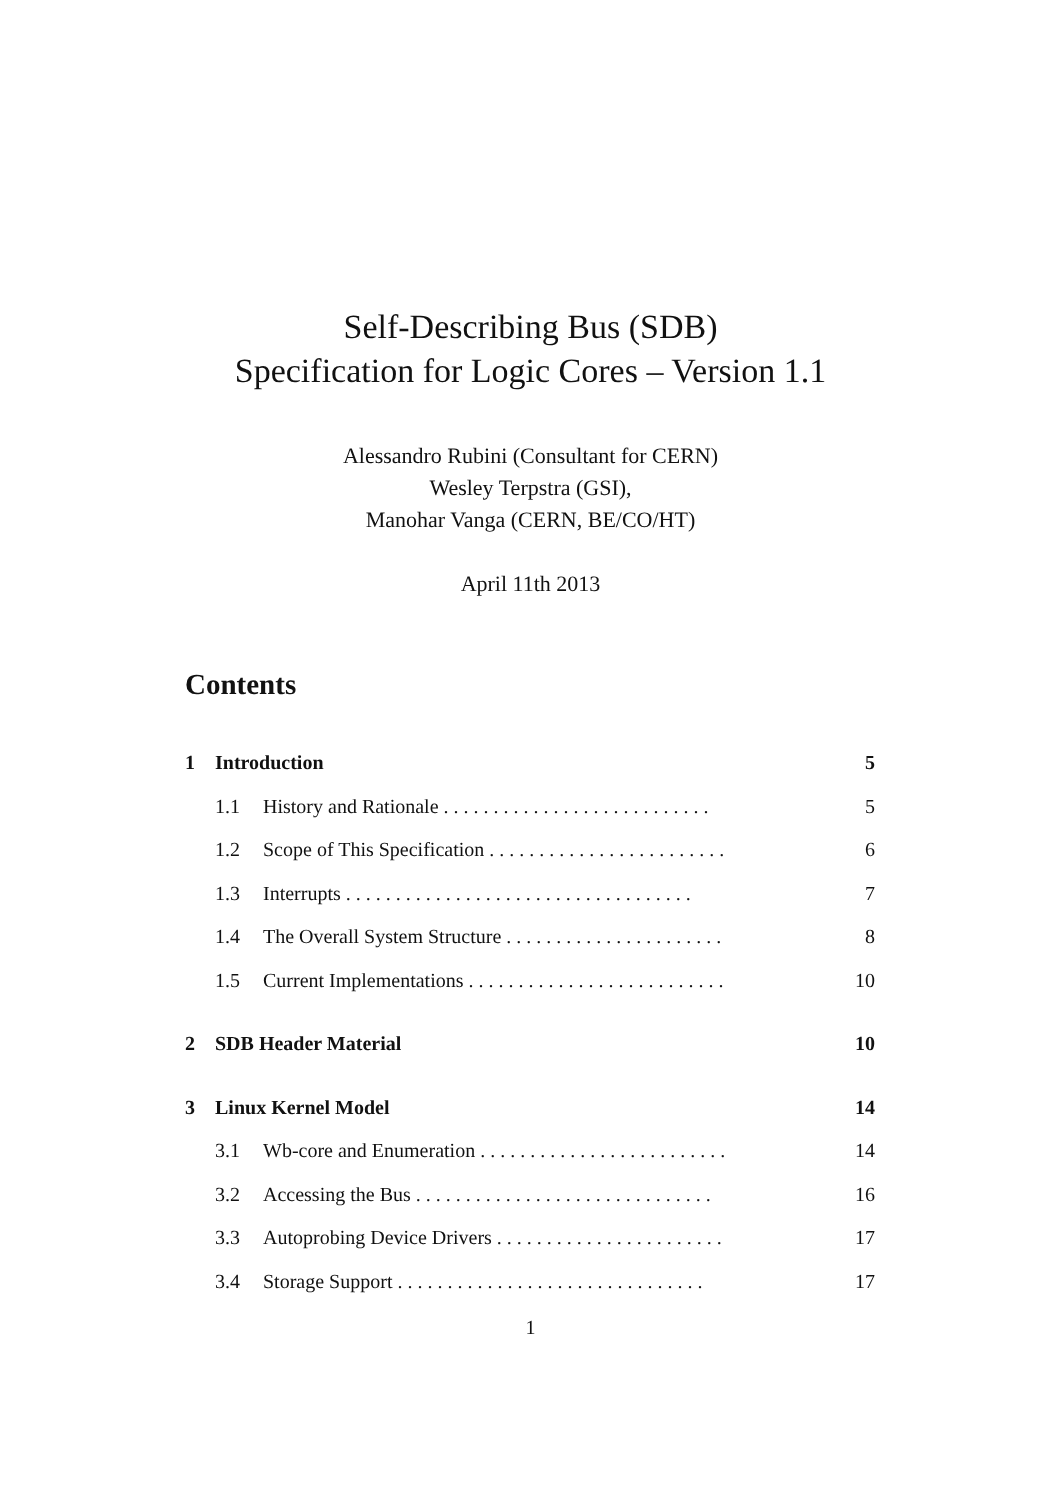Self-Describing Bus (SDB)
Specification for Logic Cores – Version 1.1
Alessandro Rubini (Consultant for CERN)
Wesley Terpstra (GSI),
Manohar Vanga (CERN, BE/CO/HT)
April 11th 2013
Contents
1 Introduction 5
1.1 History and Rationale . . . . . . . . . . . . . . . . . . . . . . . . . . . 5
1.2 Scope of This Specification . . . . . . . . . . . . . . . . . . . . . . . . 6
1.3 Interrupts . . . . . . . . . . . . . . . . . . . . . . . . . . . . . . . . . . . 7
1.4 The Overall System Structure . . . . . . . . . . . . . . . . . . . . . . 8
1.5 Current Implementations . . . . . . . . . . . . . . . . . . . . . . . . . . 10
2 SDB Header Material 10
3 Linux Kernel Model 14
3.1 Wb-core and Enumeration . . . . . . . . . . . . . . . . . . . . . . . . . 14
3.2 Accessing the Bus . . . . . . . . . . . . . . . . . . . . . . . . . . . . . . 16
3.3 Autoprobing Device Drivers . . . . . . . . . . . . . . . . . . . . . . . 17
3.4 Storage Support . . . . . . . . . . . . . . . . . . . . . . . . . . . . . . . 17
1